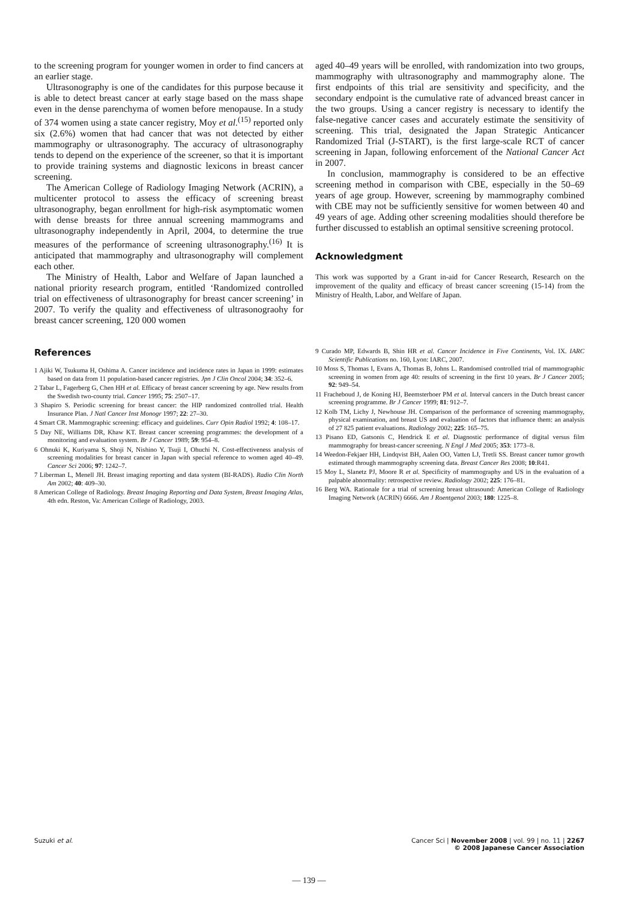to the screening program for younger women in order to find cancers at an earlier stage.
Ultrasonography is one of the candidates for this purpose because it is able to detect breast cancer at early stage based on the mass shape even in the dense parenchyma of women before menopause. In a study of 374 women using a state cancer registry, Moy et al.<sup>(15)</sup> reported only six (2.6%) women that had cancer that was not detected by either mammography or ultrasonography. The accuracy of ultrasonography tends to depend on the experience of the screener, so that it is important to provide training systems and diagnostic lexicons in breast cancer screening.
The American College of Radiology Imaging Network (ACRIN), a multicenter protocol to assess the efficacy of screening breast ultrasonography, began enrollment for high-risk asymptomatic women with dense breasts for three annual screening mammograms and ultrasonography independently in April, 2004, to determine the true measures of the performance of screening ultrasonography.<sup>(16)</sup> It is anticipated that mammography and ultrasonography will complement each other.
The Ministry of Health, Labor and Welfare of Japan launched a national priority research program, entitled ‘Randomized controlled trial on effectiveness of ultrasonography for breast cancer screening’ in 2007. To verify the quality and effectiveness of ultrasonograohy for breast cancer screening, 120 000 women
aged 40–49 years will be enrolled, with randomization into two groups, mammography with ultrasonography and mammography alone. The first endpoints of this trial are sensitivity and specificity, and the secondary endpoint is the cumulative rate of advanced breast cancer in the two groups. Using a cancer registry is necessary to identify the false-negative cancer cases and accurately estimate the sensitivity of screening. This trial, designated the Japan Strategic Anticancer Randomized Trial (J-START), is the first large-scale RCT of cancer screening in Japan, following enforcement of the National Cancer Act in 2007.
In conclusion, mammography is considered to be an effective screening method in comparison with CBE, especially in the 50–69 years of age group. However, screening by mammography combined with CBE may not be sufficiently sensitive for women between 40 and 49 years of age. Adding other screening modalities should therefore be further discussed to establish an optimal sensitive screening protocol.
Acknowledgment
This work was supported by a Grant in-aid for Cancer Research, Research on the improvement of the quality and efficacy of breast cancer screening (15-14) from the Ministry of Health, Labor, and Welfare of Japan.
References
1 Ajiki W, Tsukuma H, Oshima A. Cancer incidence and incidence rates in Japan in 1999: estimates based on data from 11 population-based cancer registries. Jpn J Clin Oncol 2004; 34: 352–6.
2 Tabar L, Fagerberg G, Chen HH et al. Efficacy of breast cancer screening by age. New results from the Swedish two-county trial. Cancer 1995; 75: 2507–17.
3 Shapiro S. Periodic screening for breast cancer: the HIP randomized controlled trial. Health Insurance Plan. J Natl Cancer Inst Monogr 1997; 22: 27–30.
4 Smart CR. Mammographic screening: efficacy and guidelines. Curr Opin Radiol 1992; 4: 108–17.
5 Day NE, Williams DR, Khaw KT. Breast cancer screening programmes: the development of a monitoring and evaluation system. Br J Cancer 1989; 59: 954–8.
6 Ohnuki K, Kuriyama S, Shoji N, Nishino Y, Tsuji I, Ohuchi N. Cost-effectiveness analysis of screening modalities for breast cancer in Japan with special reference to women aged 40–49. Cancer Sci 2006; 97: 1242–7.
7 Liberman L, Menell JH. Breast imaging reporting and data system (BI-RADS). Radio Clin North Am 2002; 40: 409–30.
8 American College of Radiology. Breast Imaging Reporting and Data System, Breast Imaging Atlas, 4th edn. Reston, Va: American College of Radiology, 2003.
9 Curado MP, Edwards B, Shin HR et al. Cancer Incidence in Five Continents, Vol. IX. IARC Scientific Publications no. 160, Lyon: IARC, 2007.
10 Moss S, Thomas I, Evans A, Thomas B, Johns L. Randomised controlled trial of mammographic screening in women from age 40: results of screening in the first 10 years. Br J Cancer 2005; 92: 949–54.
11 Fracheboud J, de Koning HJ, Beemsterboer PM et al. Interval cancers in the Dutch breast cancer screening programme. Br J Cancer 1999; 81: 912–7.
12 Kolb TM, Lichy J, Newhouse JH. Comparison of the performance of screening mammography, physical examination, and breast US and evaluation of factors that influence them: an analysis of 27 825 patient evaluations. Radiology 2002; 225: 165–75.
13 Pisano ED, Gatsonis C, Hendrick E et al. Diagnostic performance of digital versus film mammography for breast-cancer screening. N Engl J Med 2005; 353: 1773–8.
14 Weedon-Fekjaer HH, Lindqvist BH, Aalen OO, Vatten LJ, Tretli SS. Breast cancer tumor growth estimated through mammography screening data. Breast Cancer Res 2008; 10:R41.
15 Moy L, Slanetz PJ, Moore R et al. Specificity of mammography and US in the evaluation of a palpable abnormality: retrospective review. Radiology 2002; 225: 176–81.
16 Berg WA. Rationale for a trial of screening breast ultrasound: American College of Radiology Imaging Network (ACRIN) 6666. Am J Roentgenol 2003; 180: 1225–8.
Suzuki et al. Cancer Sci | November 2008 | vol. 99 | no. 11 | 2267
© 2008 Japanese Cancer Association
— 139 —